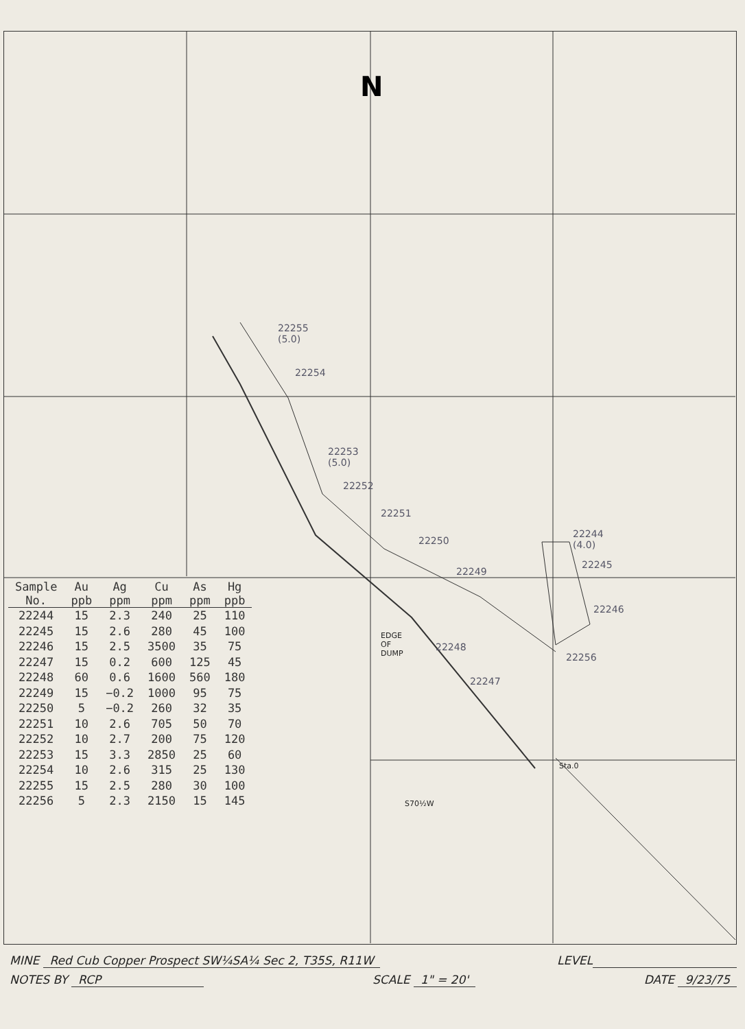N
| Sample No. | Au ppb | Ag ppm | Cu ppm | As ppm | Hg ppb |
| --- | --- | --- | --- | --- | --- |
| 22244 | 15 | 2.3 | 240 | 25 | 110 |
| 22245 | 15 | 2.6 | 280 | 45 | 100 |
| 22246 | 15 | 2.5 | 3500 | 35 | 75 |
| 22247 | 15 | 0.2 | 600 | 125 | 45 |
| 22248 | 60 | 0.6 | 1600 | 560 | 180 |
| 22249 | 15 | −0.2 | 1000 | 95 | 75 |
| 22250 | 5 | −0.2 | 260 | 32 | 35 |
| 22251 | 10 | 2.6 | 705 | 50 | 70 |
| 22252 | 10 | 2.7 | 200 | 75 | 120 |
| 22253 | 15 | 3.3 | 2850 | 25 | 60 |
| 22254 | 10 | 2.6 | 315 | 25 | 130 |
| 22255 | 15 | 2.5 | 280 | 30 | 100 |
| 22256 | 5 | 2.3 | 2150 | 15 | 145 |
22255 (5.0)
22254
22253 (5.0)
22252
22251
22250
22249
22248
22247
22244 (4.0)
22245
22246
22256
EDGE OF DUMP
Sta.0
S70½W
MINE Red Cub Copper Prospect SW¼SA¼ Sec 2, T35S, R11W LEVEL
NOTES BY RCP SCALE 1" = 20' DATE 9/23/75